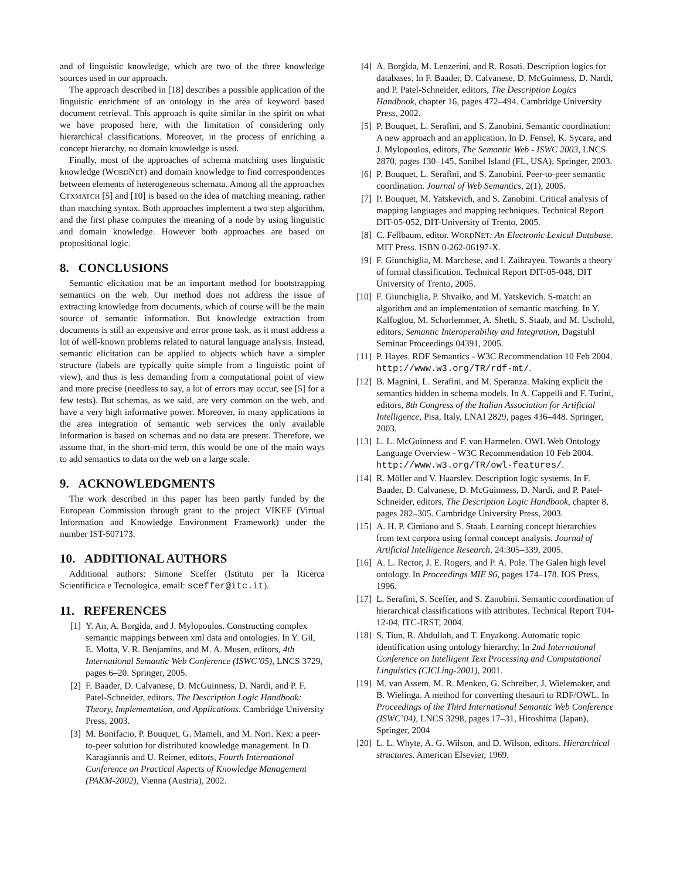and of linguistic knowledge, which are two of the three knowledge sources used in our approach.
The approach described in [18] describes a possible application of the linguistic enrichment of an ontology in the area of keyword based document retrieval. This approach is quite similar in the spirit on what we have proposed here, with the limitation of considering only hierarchical classifications. Moreover, in the process of enriching a concept hierarchy, no domain knowledge is used.
Finally, most of the approaches of schema matching uses linguistic knowledge (WORDNET) and domain knowledge to find correspondences between elements of heterogeneous schemata. Among all the approaches CTXMATCH [5] and [10] is based on the idea of matching meaning, rather than matching syntax. Both approaches implement a two step algorithm, and the first phase computes the meaning of a node by using linguistic and domain knowledge. However both approaches are based on propositional logic.
8. CONCLUSIONS
Semantic elicitation mat be an important method for bootstrapping semantics on the web. Our method does not address the issue of extracting knowledge from documents, which of course will be the main source of semantic information. But knowledge extraction from documents is still an expensive and error prone task, as it must address a lot of well-known problems related to natural language analysis. Instead, semantic elicitation can be applied to objects which have a simpler structure (labels are typically quite simple from a linguistic point of view), and thus is less demanding from a computational point of view and more precise (needless to say, a lot of errors may occur, see [5] for a few tests). But schemas, as we said, are very common on the web, and have a very high informative power. Moreover, in many applications in the area integration of semantic web services the only available information is based on schemas and no data are present. Therefore, we assume that, in the short-mid term, this would be one of the main ways to add semantics to data on the web on a large scale.
9. ACKNOWLEDGMENTS
The work described in this paper has been partly funded by the European Commission through grant to the project VIKEF (Virtual Information and Knowledge Environment Framework) under the number IST-507173.
10. ADDITIONAL AUTHORS
Additional authors: Simone Sceffer (Istituto per la Ricerca Scientificica e Tecnologica, email: sceffer@itc.it).
11. REFERENCES
[1] Y. An, A. Borgida, and J. Mylopoulos. Constructing complex semantic mappings between xml data and ontologies. In Y. Gil, E. Motta, V. R. Benjamins, and M. A. Musen, editors, 4th International Semantic Web Conference (ISWC’05), LNCS 3729, pages 6–20. Springer, 2005.
[2] F. Baader, D. Calvanese, D. McGuinness, D. Nardi, and P. F. Patel-Schneider, editors. The Description Logic Handbook: Theory, Implementation, and Applications. Cambridge University Press, 2003.
[3] M. Bonifacio, P. Bouquet, G. Mameli, and M. Nori. Kex: a peer-to-peer solution for distributed knowledge management. In D. Karagiannis and U. Reimer, editors, Fourth International Conference on Practical Aspects of Knowledge Management (PAKM-2002), Vienna (Austria), 2002.
[4] A. Borgida, M. Lenzerini, and R. Rosati. Description logics for databases. In F. Baader, D. Calvanese, D. McGuinness, D. Nardi, and P. Patel-Schneider, editors, The Description Logics Handbook, chapter 16, pages 472–494. Cambridge University Press, 2002.
[5] P. Bouquet, L. Serafini, and S. Zanobini. Semantic coordination: A new approach and an application. In D. Fensel, K. Sycara, and J. Mylopoulos, editors, The Semantic Web - ISWC 2003, LNCS 2870, pages 130–145, Sanibel Island (FL, USA), Springer, 2003.
[6] P. Bouquet, L. Serafini, and S. Zanobini. Peer-to-peer semantic coordination. Journal of Web Semantics, 2(1), 2005.
[7] P. Bouquet, M. Yatskevich, and S. Zanobini. Critical analysis of mapping languages and mapping techniques. Technical Report DIT-05-052, DIT-University of Trento, 2005.
[8] C. Fellbaum, editor. WORDNET: An Electronic Lexical Database. MIT Press. ISBN 0-262-06197-X.
[9] F. Giunchiglia, M. Marchese, and I. Zaihrayeu. Towards a theory of formal classification. Technical Report DIT-05-048, DIT University of Trento, 2005.
[10] F. Giunchiglia, P. Shvaiko, and M. Yatskevich. S-match: an algorithm and an implementation of semantic matching. In Y. Kalfoglou, M. Schorlemmer, A. Sheth, S. Staab, and M. Uschold, editors, Semantic Interoperability and Integration, Dagstuhl Seminar Proceedings 04391, 2005.
[11] P. Hayes. RDF Semantics - W3C Recommendation 10 Feb 2004. http://www.w3.org/TR/rdf-mt/.
[12] B. Magnini, L. Serafini, and M. Speranza. Making explicit the semantics hidden in schema models. In A. Cappelli and F. Turini, editors, 8th Congress of the Italian Association for Artificial Intelligence, Pisa, Italy, LNAI 2829, pages 436–448. Springer, 2003.
[13] L. L. McGuinness and F. van Harmelen. OWL Web Ontology Language Overview - W3C Recommendation 10 Feb 2004. http://www.w3.org/TR/owl-features/.
[14] R. Möller and V. Haarslev. Description logic systems. In F. Baader, D. Calvanese, D. McGuinness, D. Nardi, and P. Patel-Schneider, editors, The Description Logic Handbook, chapter 8, pages 282–305. Cambridge University Press, 2003.
[15] A. H. P. Cimiano and S. Staab. Learning concept hierarchies from text corpora using formal concept analysis. Journal of Artificial Intelligence Research, 24:305–339, 2005.
[16] A. L. Rector, J. E. Rogers, and P. A. Pole. The Galen high level ontology. In Proceedings MIE 96, pages 174–178. IOS Press, 1996.
[17] L. Serafini, S. Sceffer, and S. Zanobini. Semantic coordination of hierarchical classifications with attributes. Technical Report T04-12-04, ITC-IRST, 2004.
[18] S. Tiun, R. Abdullah, and T. Enyakong. Automatic topic identification using ontology hierarchy. In 2nd International Conference on Intelligent Text Processing and Computational Linguistics (CICLing-2001), 2001.
[19] M. van Assem, M. R. Menken, G. Schreiber, J. Wielemaker, and B. Wielinga. A method for converting thesauri to RDF/OWL. In Proceedings of the Third International Semantic Web Conference (ISWC’04), LNCS 3298, pages 17–31, Hiroshima (Japan), Springer, 2004
[20] L. L. Whyte, A. G. Wilson, and D. Wilson, editors. Hierarchical structures. American Elsevier, 1969.